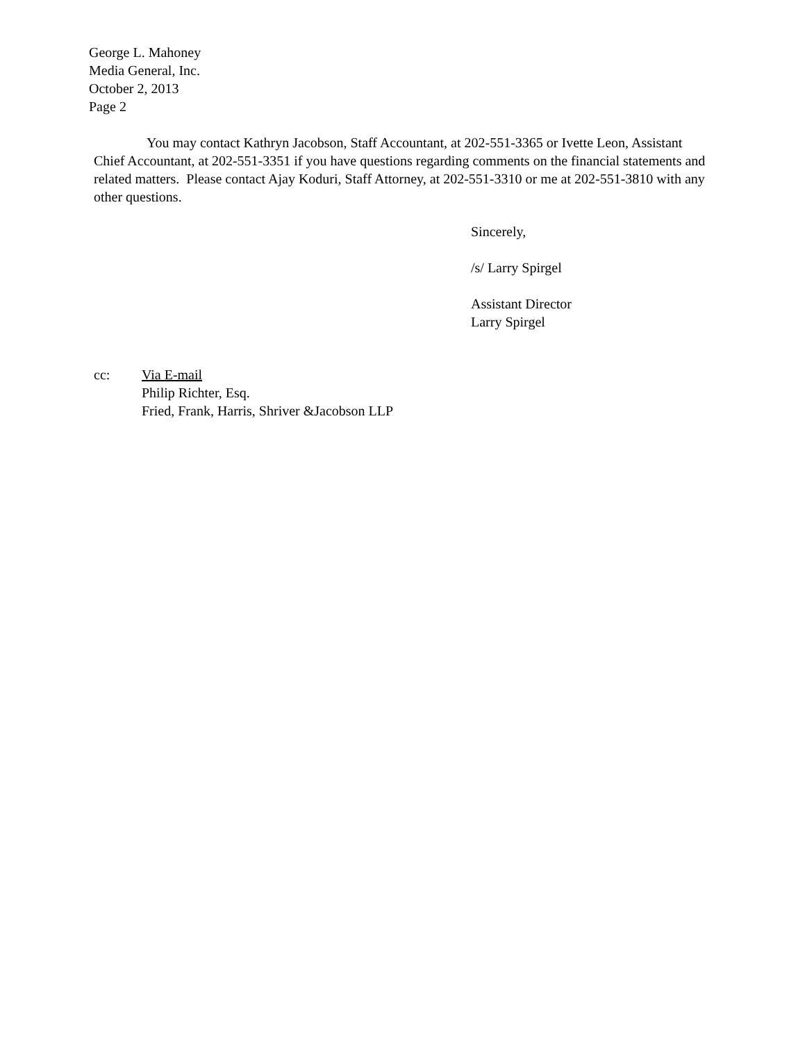George L. Mahoney
Media General, Inc.
October 2, 2013
Page 2
You may contact Kathryn Jacobson, Staff Accountant, at 202-551-3365 or Ivette Leon, Assistant Chief Accountant, at 202-551-3351 if you have questions regarding comments on the financial statements and related matters. Please contact Ajay Koduri, Staff Attorney, at 202-551-3310 or me at 202-551-3810 with any other questions.
Sincerely,
/s/ Larry Spirgel
Assistant Director
Larry Spirgel
cc: Via E-mail
Philip Richter, Esq.
Fried, Frank, Harris, Shriver &Jacobson LLP